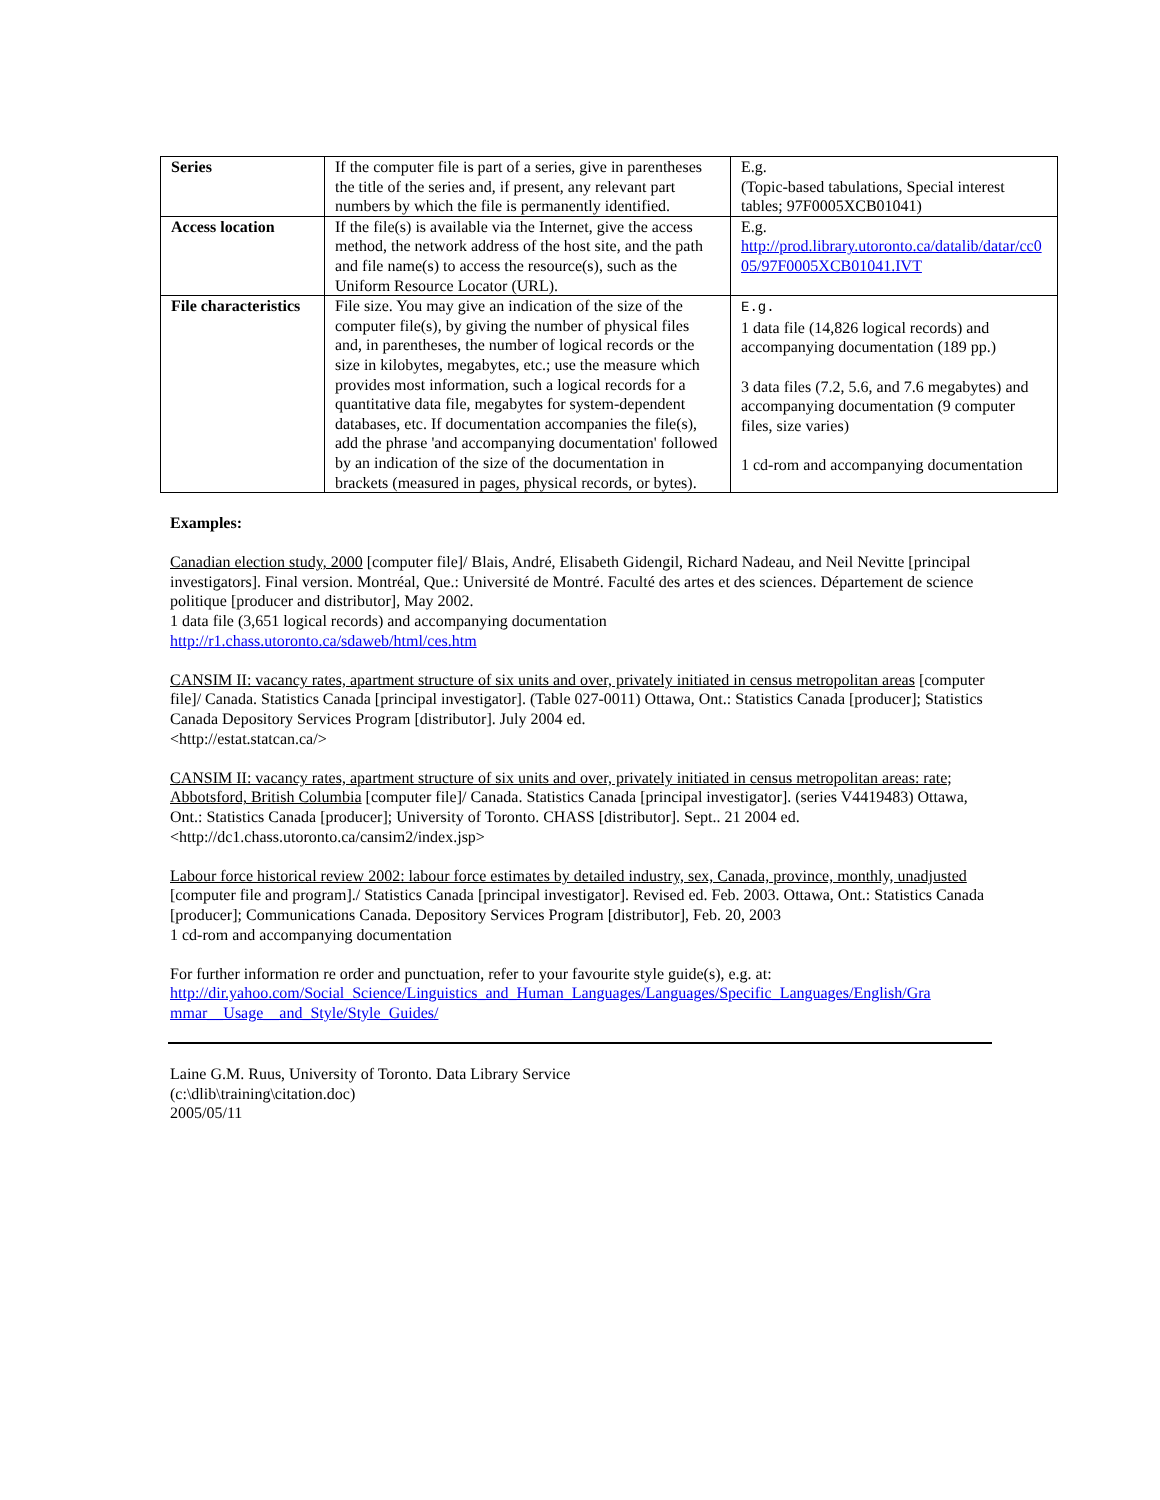| Series | If the computer file is part of a series, give in parentheses the title of the series and, if present, any relevant part numbers by which the file is permanently identified. | E.g. (Topic-based tabulations, Special interest tables; 97F0005XCB01041) |
| Access location | If the file(s) is available via the Internet, give the access method, the network address of the host site, and the path and file name(s) to access the resource(s), such as the Uniform Resource Locator (URL). | E.g. http://prod.library.utoronto.ca/datalib/datar/cc0 05/97F0005XCB01041.IVT |
| File characteristics | File size. You may give an indication of the size of the computer file(s), by giving the number of physical files and, in parentheses, the number of logical records or the size in kilobytes, megabytes, etc.; use the measure which provides most information, such a logical records for a quantitative data file, megabytes for system-dependent databases, etc. If documentation accompanies the file(s), add the phrase 'and accompanying documentation' followed by an indication of the size of the documentation in brackets (measured in pages, physical records, or bytes). | E.g. 1 data file (14,826 logical records) and accompanying documentation (189 pp.) 3 data files (7.2, 5.6, and 7.6 megabytes) and accompanying documentation (9 computer files, size varies) 1 cd-rom and accompanying documentation |
Examples:
Canadian election study, 2000 [computer file]/ Blais, André, Elisabeth Gidengil, Richard Nadeau, and Neil Nevitte [principal investigators]. Final version. Montréal, Que.: Université de Montré. Faculté des artes et des sciences. Département de science politique [producer and distributor], May 2002.
1 data file (3,651 logical records) and accompanying documentation
http://r1.chass.utoronto.ca/sdaweb/html/ces.htm
CANSIM II: vacancy rates, apartment structure of six units and over, privately initiated in census metropolitan areas [computer file]/ Canada. Statistics Canada [principal investigator]. (Table 027-0011) Ottawa, Ont.: Statistics Canada [producer]; Statistics Canada Depository Services Program [distributor]. July 2004 ed.
<http://estat.statcan.ca/>
CANSIM II: vacancy rates, apartment structure of six units and over, privately initiated in census metropolitan areas: rate; Abbotsford, British Columbia [computer file]/ Canada. Statistics Canada [principal investigator]. (series V4419483) Ottawa, Ont.: Statistics Canada [producer]; University of Toronto. CHASS [distributor]. Sept.. 21 2004 ed.
<http://dc1.chass.utoronto.ca/cansim2/index.jsp>
Labour force historical review 2002: labour force estimates by detailed industry, sex, Canada, province, monthly, unadjusted [computer file and program]./ Statistics Canada [principal investigator]. Revised ed. Feb. 2003. Ottawa, Ont.: Statistics Canada [producer]; Communications Canada. Depository Services Program [distributor], Feb. 20, 2003
1 cd-rom and accompanying documentation
For further information re order and punctuation, refer to your favourite style guide(s), e.g. at:
http://dir.yahoo.com/Social_Science/Linguistics_and_Human_Languages/Languages/Specific_Languages/English/Gra mmar__Usage__and_Style/Style_Guides/
Laine G.M. Ruus, University of Toronto. Data Library Service
(c:\dlib\training\citation.doc)
2005/05/11